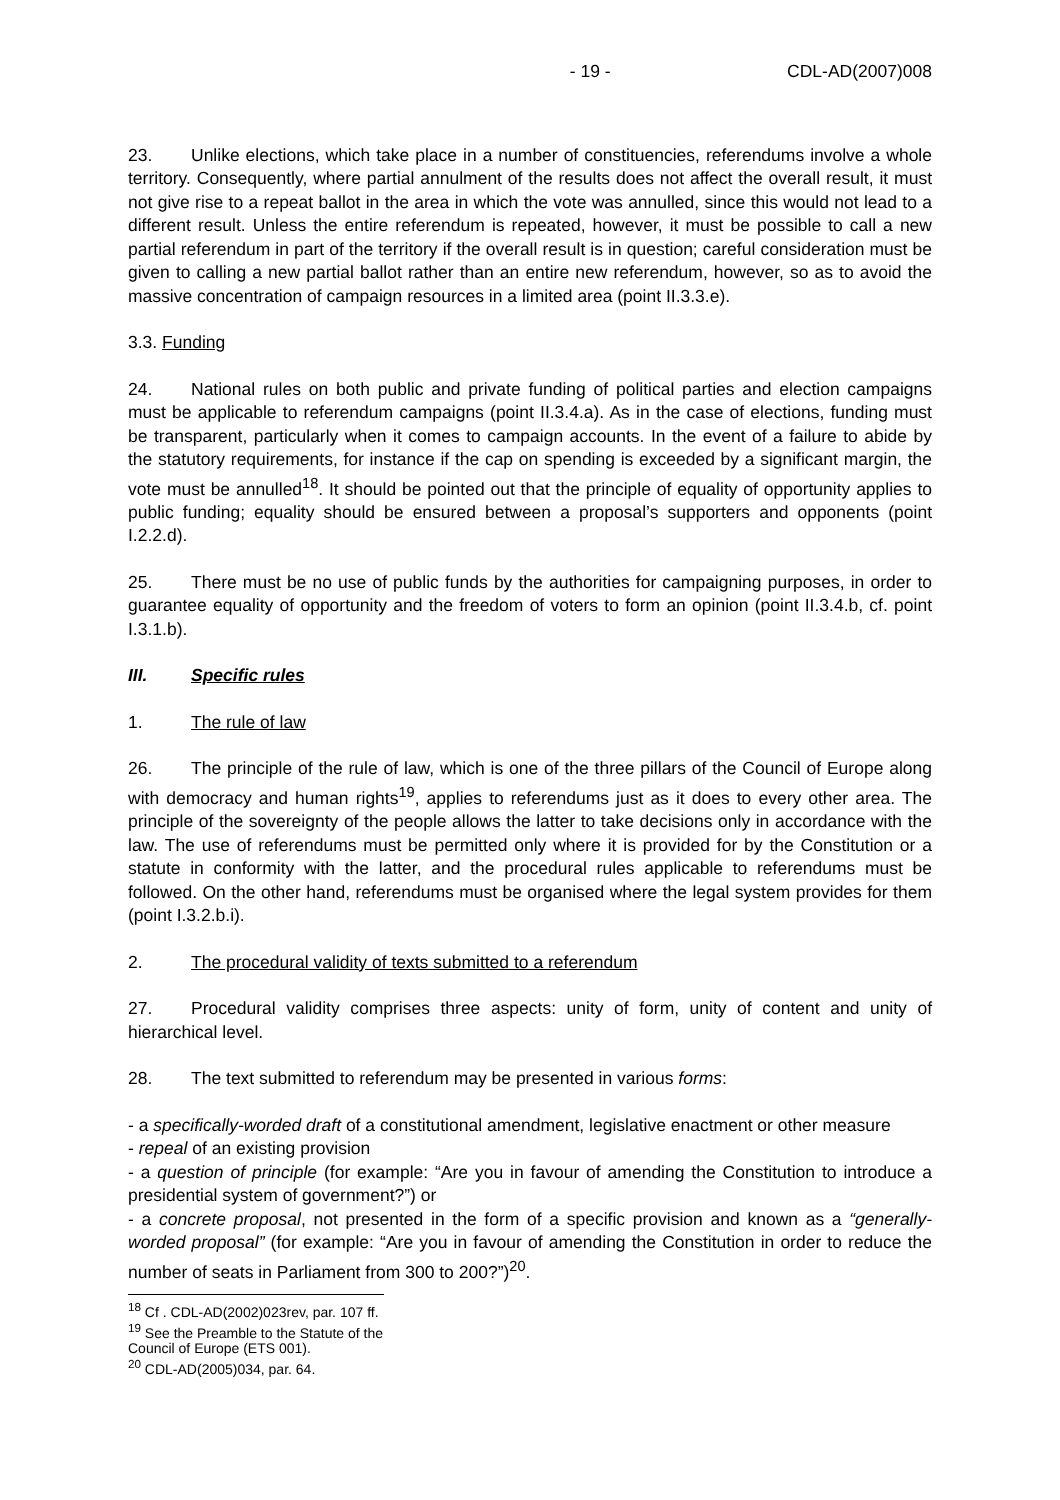- 19 - CDL-AD(2007)008
23. Unlike elections, which take place in a number of constituencies, referendums involve a whole territory. Consequently, where partial annulment of the results does not affect the overall result, it must not give rise to a repeat ballot in the area in which the vote was annulled, since this would not lead to a different result. Unless the entire referendum is repeated, however, it must be possible to call a new partial referendum in part of the territory if the overall result is in question; careful consideration must be given to calling a new partial ballot rather than an entire new referendum, however, so as to avoid the massive concentration of campaign resources in a limited area (point II.3.3.e).
3.3. Funding
24. National rules on both public and private funding of political parties and election campaigns must be applicable to referendum campaigns (point II.3.4.a). As in the case of elections, funding must be transparent, particularly when it comes to campaign accounts. In the event of a failure to abide by the statutory requirements, for instance if the cap on spending is exceeded by a significant margin, the vote must be annulled<sup>18</sup>. It should be pointed out that the principle of equality of opportunity applies to public funding; equality should be ensured between a proposal’s supporters and opponents (point I.2.2.d).
25. There must be no use of public funds by the authorities for campaigning purposes, in order to guarantee equality of opportunity and the freedom of voters to form an opinion (point II.3.4.b, cf. point I.3.1.b).
III. Specific rules
1. The rule of law
26. The principle of the rule of law, which is one of the three pillars of the Council of Europe along with democracy and human rights<sup>19</sup>, applies to referendums just as it does to every other area. The principle of the sovereignty of the people allows the latter to take decisions only in accordance with the law. The use of referendums must be permitted only where it is provided for by the Constitution or a statute in conformity with the latter, and the procedural rules applicable to referendums must be followed. On the other hand, referendums must be organised where the legal system provides for them (point I.3.2.b.i).
2. The procedural validity of texts submitted to a referendum
27. Procedural validity comprises three aspects: unity of form, unity of content and unity of hierarchical level.
28. The text submitted to referendum may be presented in various forms:
- a specifically-worded draft of a constitutional amendment, legislative enactment or other measure
- repeal of an existing provision
- a question of principle (for example: “Are you in favour of amending the Constitution to introduce a presidential system of government?”) or
- a concrete proposal, not presented in the form of a specific provision and known as a “generally-worded proposal” (for example: “Are you in favour of amending the Constitution in order to reduce the number of seats in Parliament from 300 to 200?”)<sup>20</sup>.
<sup>18</sup> Cf . CDL-AD(2002)023rev, par. 107 ff.
<sup>19</sup> See the Preamble to the Statute of the Council of Europe (ETS 001).
<sup>20</sup> CDL-AD(2005)034, par. 64.